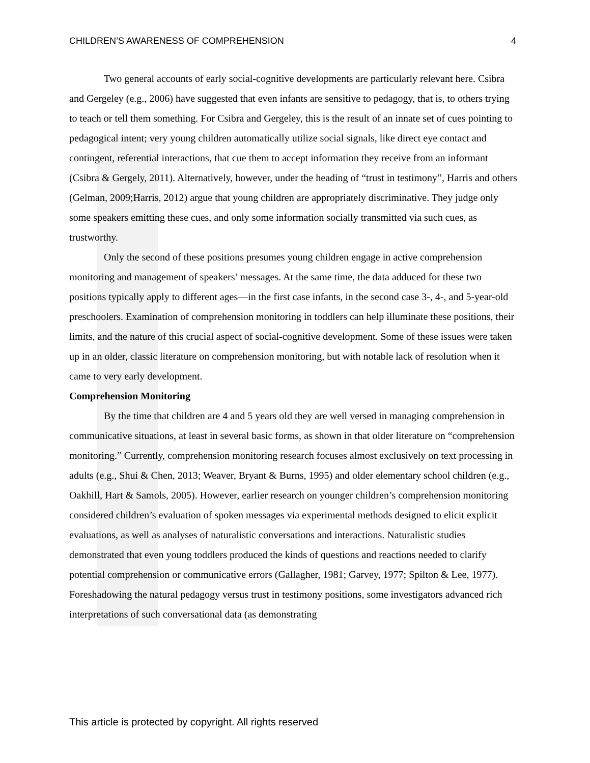CHILDREN’S AWARENESS OF COMPREHENSION 4
Two general accounts of early social-cognitive developments are particularly relevant here. Csibra and Gergeley (e.g., 2006) have suggested that even infants are sensitive to pedagogy, that is, to others trying to teach or tell them something. For Csibra and Gergeley, this is the result of an innate set of cues pointing to pedagogical intent; very young children automatically utilize social signals, like direct eye contact and contingent, referential interactions, that cue them to accept information they receive from an informant (Csibra & Gergely, 2011). Alternatively, however, under the heading of “trust in testimony”, Harris and others (Gelman, 2009;Harris, 2012) argue that young children are appropriately discriminative. They judge only some speakers emitting these cues, and only some information socially transmitted via such cues, as trustworthy.
Only the second of these positions presumes young children engage in active comprehension monitoring and management of speakers’ messages. At the same time, the data adduced for these two positions typically apply to different ages—in the first case infants, in the second case 3-, 4-, and 5-year-old preschoolers. Examination of comprehension monitoring in toddlers can help illuminate these positions, their limits, and the nature of this crucial aspect of social-cognitive development. Some of these issues were taken up in an older, classic literature on comprehension monitoring, but with notable lack of resolution when it came to very early development.
Comprehension Monitoring
By the time that children are 4 and 5 years old they are well versed in managing comprehension in communicative situations, at least in several basic forms, as shown in that older literature on “comprehension monitoring.” Currently, comprehension monitoring research focuses almost exclusively on text processing in adults (e.g., Shui & Chen, 2013; Weaver, Bryant & Burns, 1995) and older elementary school children (e.g., Oakhill, Hart & Samols, 2005). However, earlier research on younger children’s comprehension monitoring considered children’s evaluation of spoken messages via experimental methods designed to elicit explicit evaluations, as well as analyses of naturalistic conversations and interactions. Naturalistic studies demonstrated that even young toddlers produced the kinds of questions and reactions needed to clarify potential comprehension or communicative errors (Gallagher, 1981; Garvey, 1977; Spilton & Lee, 1977). Foreshadowing the natural pedagogy versus trust in testimony positions, some investigators advanced rich interpretations of such conversational data (as demonstrating
This article is protected by copyright. All rights reserved